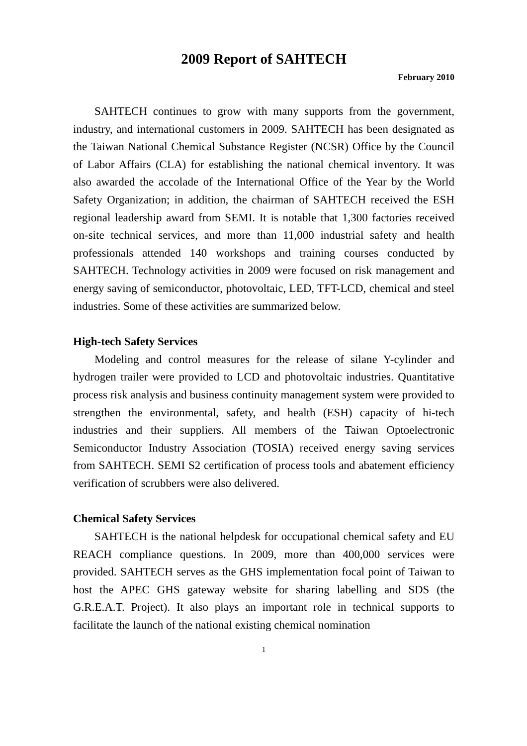2009 Report of SAHTECH
February 2010
SAHTECH continues to grow with many supports from the government, industry, and international customers in 2009. SAHTECH has been designated as the Taiwan National Chemical Substance Register (NCSR) Office by the Council of Labor Affairs (CLA) for establishing the national chemical inventory. It was also awarded the accolade of the International Office of the Year by the World Safety Organization; in addition, the chairman of SAHTECH received the ESH regional leadership award from SEMI. It is notable that 1,300 factories received on-site technical services, and more than 11,000 industrial safety and health professionals attended 140 workshops and training courses conducted by SAHTECH. Technology activities in 2009 were focused on risk management and energy saving of semiconductor, photovoltaic, LED, TFT-LCD, chemical and steel industries. Some of these activities are summarized below.
High-tech Safety Services
Modeling and control measures for the release of silane Y-cylinder and hydrogen trailer were provided to LCD and photovoltaic industries. Quantitative process risk analysis and business continuity management system were provided to strengthen the environmental, safety, and health (ESH) capacity of hi-tech industries and their suppliers. All members of the Taiwan Optoelectronic Semiconductor Industry Association (TOSIA) received energy saving services from SAHTECH. SEMI S2 certification of process tools and abatement efficiency verification of scrubbers were also delivered.
Chemical Safety Services
SAHTECH is the national helpdesk for occupational chemical safety and EU REACH compliance questions. In 2009, more than 400,000 services were provided. SAHTECH serves as the GHS implementation focal point of Taiwan to host the APEC GHS gateway website for sharing labelling and SDS (the G.R.E.A.T. Project). It also plays an important role in technical supports to facilitate the launch of the national existing chemical nomination
1